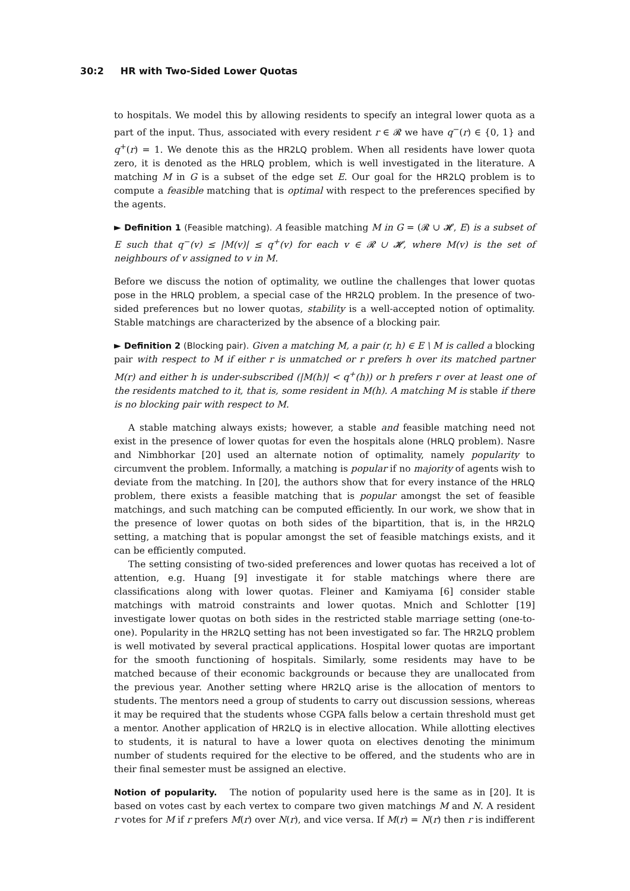30:2 HR with Two-Sided Lower Quotas
to hospitals. We model this by allowing residents to specify an integral lower quota as a part of the input. Thus, associated with every resident r ∈ 𝓡 we have q<sup>−</sup>(r) ∈ {0, 1} and q<sup>+</sup>(r) = 1. We denote this as the HR2LQ problem. When all residents have lower quota zero, it is denoted as the HRLQ problem, which is well investigated in the literature. A matching M in G is a subset of the edge set E. Our goal for the HR2LQ problem is to compute a feasible matching that is optimal with respect to the preferences specified by the agents.
► Definition 1 (Feasible matching). A feasible matching M in G = (𝓡 ∪ 𝓗, E) is a subset of E such that q<sup>−</sup>(v) ≤ |M(v)| ≤ q<sup>+</sup>(v) for each v ∈ 𝓡 ∪ 𝓗, where M(v) is the set of neighbours of v assigned to v in M.
Before we discuss the notion of optimality, we outline the challenges that lower quotas pose in the HRLQ problem, a special case of the HR2LQ problem. In the presence of two-sided preferences but no lower quotas, stability is a well-accepted notion of optimality. Stable matchings are characterized by the absence of a blocking pair.
► Definition 2 (Blocking pair). Given a matching M, a pair (r, h) ∈ E \ M is called a blocking pair with respect to M if either r is unmatched or r prefers h over its matched partner M(r) and either h is under-subscribed (|M(h)| < q<sup>+</sup>(h)) or h prefers r over at least one of the residents matched to it, that is, some resident in M(h). A matching M is stable if there is no blocking pair with respect to M.
A stable matching always exists; however, a stable and feasible matching need not exist in the presence of lower quotas for even the hospitals alone (HRLQ problem). Nasre and Nimbhorkar [20] used an alternate notion of optimality, namely popularity to circumvent the problem. Informally, a matching is popular if no majority of agents wish to deviate from the matching. In [20], the authors show that for every instance of the HRLQ problem, there exists a feasible matching that is popular amongst the set of feasible matchings, and such matching can be computed efficiently. In our work, we show that in the presence of lower quotas on both sides of the bipartition, that is, in the HR2LQ setting, a matching that is popular amongst the set of feasible matchings exists, and it can be efficiently computed.
The setting consisting of two-sided preferences and lower quotas has received a lot of attention, e.g. Huang [9] investigate it for stable matchings where there are classifications along with lower quotas. Fleiner and Kamiyama [6] consider stable matchings with matroid constraints and lower quotas. Mnich and Schlotter [19] investigate lower quotas on both sides in the restricted stable marriage setting (one-to-one). Popularity in the HR2LQ setting has not been investigated so far. The HR2LQ problem is well motivated by several practical applications. Hospital lower quotas are important for the smooth functioning of hospitals. Similarly, some residents may have to be matched because of their economic backgrounds or because they are unallocated from the previous year. Another setting where HR2LQ arise is the allocation of mentors to students. The mentors need a group of students to carry out discussion sessions, whereas it may be required that the students whose CGPA falls below a certain threshold must get a mentor. Another application of HR2LQ is in elective allocation. While allotting electives to students, it is natural to have a lower quota on electives denoting the minimum number of students required for the elective to be offered, and the students who are in their final semester must be assigned an elective.
Notion of popularity. The notion of popularity used here is the same as in [20]. It is based on votes cast by each vertex to compare two given matchings M and N. A resident r votes for M if r prefers M(r) over N(r), and vice versa. If M(r) = N(r) then r is indifferent